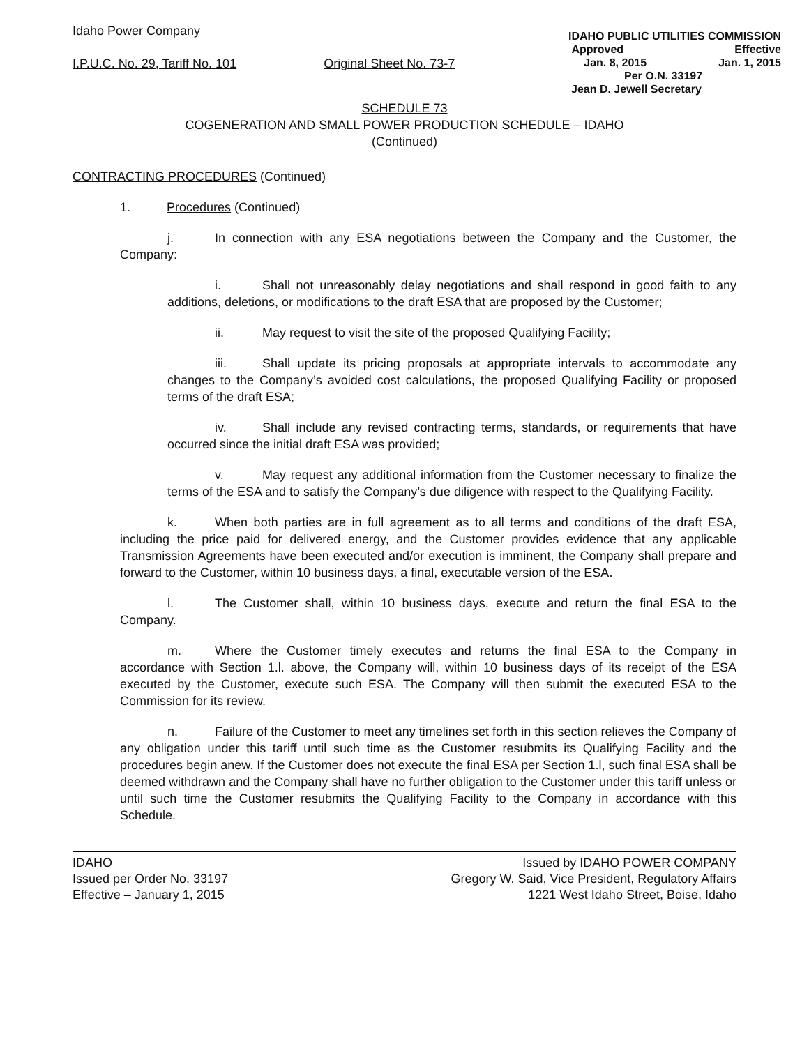Idaho Power Company
I.P.U.C. No. 29, Tariff No. 101 Original Sheet No. 73-7
IDAHO PUBLIC UTILITIES COMMISSION
Approved Effective
Jan. 8, 2015 Jan. 1, 2015
Per O.N. 33197
Jean D. Jewell Secretary
SCHEDULE 73
COGENERATION AND SMALL POWER PRODUCTION SCHEDULE – IDAHO
(Continued)
CONTRACTING PROCEDURES (Continued)
1. Procedures (Continued)
j. In connection with any ESA negotiations between the Company and the Customer, the Company:
i. Shall not unreasonably delay negotiations and shall respond in good faith to any additions, deletions, or modifications to the draft ESA that are proposed by the Customer;
ii. May request to visit the site of the proposed Qualifying Facility;
iii. Shall update its pricing proposals at appropriate intervals to accommodate any changes to the Company’s avoided cost calculations, the proposed Qualifying Facility or proposed terms of the draft ESA;
iv. Shall include any revised contracting terms, standards, or requirements that have occurred since the initial draft ESA was provided;
v. May request any additional information from the Customer necessary to finalize the terms of the ESA and to satisfy the Company’s due diligence with respect to the Qualifying Facility.
k. When both parties are in full agreement as to all terms and conditions of the draft ESA, including the price paid for delivered energy, and the Customer provides evidence that any applicable Transmission Agreements have been executed and/or execution is imminent, the Company shall prepare and forward to the Customer, within 10 business days, a final, executable version of the ESA.
l. The Customer shall, within 10 business days, execute and return the final ESA to the Company.
m. Where the Customer timely executes and returns the final ESA to the Company in accordance with Section 1.l. above, the Company will, within 10 business days of its receipt of the ESA executed by the Customer, execute such ESA. The Company will then submit the executed ESA to the Commission for its review.
n. Failure of the Customer to meet any timelines set forth in this section relieves the Company of any obligation under this tariff until such time as the Customer resubmits its Qualifying Facility and the procedures begin anew. If the Customer does not execute the final ESA per Section 1.l, such final ESA shall be deemed withdrawn and the Company shall have no further obligation to the Customer under this tariff unless or until such time the Customer resubmits the Qualifying Facility to the Company in accordance with this Schedule.
IDAHO
Issued per Order No. 33197
Effective – January 1, 2015
Issued by IDAHO POWER COMPANY
Gregory W. Said, Vice President, Regulatory Affairs
1221 West Idaho Street, Boise, Idaho